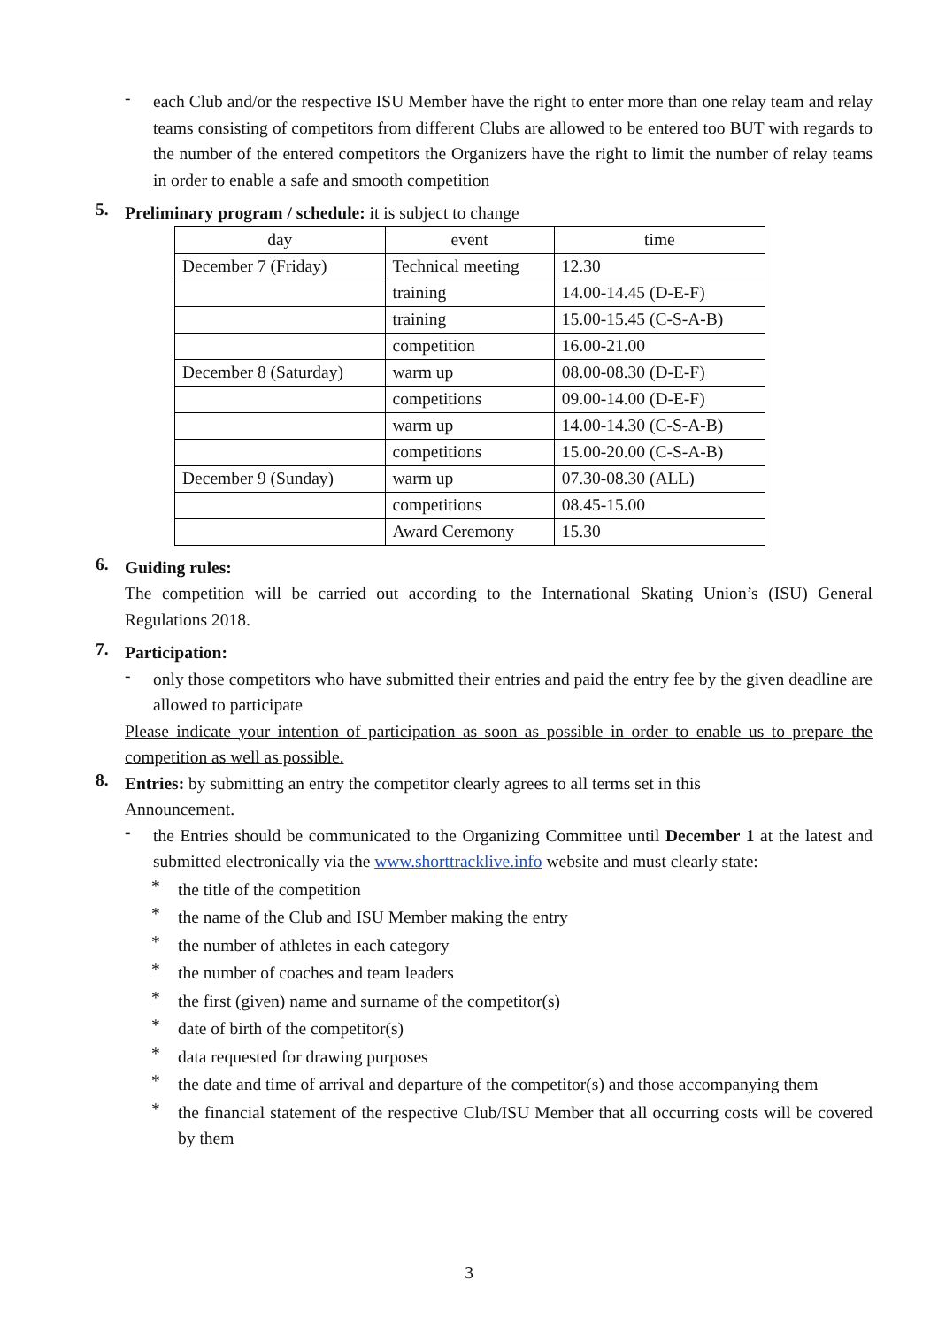-
each Club and/or the respective ISU Member have the right to enter more than one relay team and relay teams consisting of competitors from different Clubs are allowed to be entered too BUT with regards to the number of the entered competitors the Organizers have the right to limit the number of relay teams in order to enable a safe and smooth competition
5.
Preliminary program / schedule: it is subject to change
| day | event | time |
| --- | --- | --- |
| December 7 (Friday) | Technical meeting | 12.30 |
| | training | 14.00-14.45 (D-E-F) |
| | training | 15.00-15.45 (C-S-A-B) |
| | competition | 16.00-21.00 |
| December 8 (Saturday) | warm up | 08.00-08.30 (D-E-F) |
| | competitions | 09.00-14.00 (D-E-F) |
| | warm up | 14.00-14.30 (C-S-A-B) |
| | competitions | 15.00-20.00 (C-S-A-B) |
| December 9 (Sunday) | warm up | 07.30-08.30 (ALL) |
| | competitions | 08.45-15.00 |
| | Award Ceremony | 15.30 |
6.
Guiding rules:
The competition will be carried out according to the International Skating Union’s (ISU) General Regulations 2018.
7.
Participation:
-
only those competitors who have submitted their entries and paid the entry fee by the given deadline are allowed to participate
Please indicate your intention of participation as soon as possible in order to enable us to prepare the competition as well as possible.
8.
Entries: by submitting an entry the competitor clearly agrees to all terms set in this
Announcement.
-
the Entries should be communicated to the Organizing Committee until December 1 at the latest and submitted electronically via the www.shorttracklive.info website and must clearly state:
*
the title of the competition
*
the name of the Club and ISU Member making the entry
*
the number of athletes in each category
*
the number of coaches and team leaders
*
the first (given) name and surname of the competitor(s)
*
date of birth of the competitor(s)
*
data requested for drawing purposes
*
the date and time of arrival and departure of the competitor(s) and those accompanying them
*
the financial statement of the respective Club/ISU Member that all occurring costs will be covered by them
3